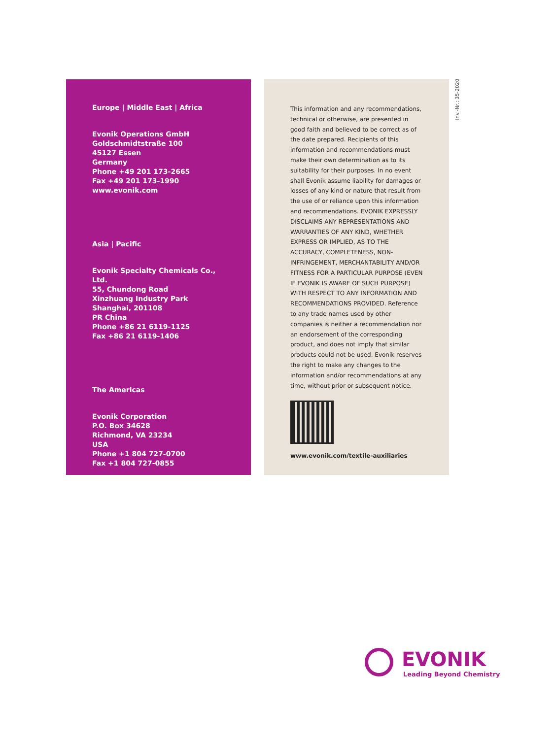Inv.-Nr.: 35-2020
Europe | Middle East | Africa
Evonik Operations GmbH
Goldschmidtstraße 100
45127 Essen
Germany
Phone +49 201 173-2665
Fax +49 201 173-1990
www.evonik.com
Asia | Pacific
Evonik Specialty Chemicals Co., Ltd.
55, Chundong Road
Xinzhuang Industry Park
Shanghai, 201108
PR China
Phone +86 21 6119-1125
Fax +86 21 6119-1406
The Americas
Evonik Corporation
P.O. Box 34628
Richmond, VA 23234
USA
Phone +1 804 727-0700
Fax +1 804 727-0855
This information and any recommendations, technical or otherwise, are presented in good faith and believed to be correct as of the date prepared. Recipients of this information and recommendations must make their own determination as to its suitability for their purposes. In no event shall Evonik assume liability for damages or losses of any kind or nature that result from the use of or reliance upon this information and recommendations. EVONIK EXPRESSLY DISCLAIMS ANY REPRESENTATIONS AND WARRANTIES OF ANY KIND, WHETHER EXPRESS OR IMPLIED, AS TO THE ACCURACY, COMPLETENESS, NON-INFRINGEMENT, MERCHANTABILITY AND/OR FITNESS FOR A PARTICULAR PURPOSE (EVEN IF EVONIK IS AWARE OF SUCH PURPOSE) WITH RESPECT TO ANY INFORMATION AND RECOMMENDATIONS PROVIDED. Reference to any trade names used by other companies is neither a recommendation nor an endorsement of the corresponding product, and does not imply that similar products could not be used. Evonik reserves the right to make any changes to the information and/or recommendations at any time, without prior or subsequent notice.
www.evonik.com/textile-auxiliaries
EVONIK
Leading Beyond Chemistry